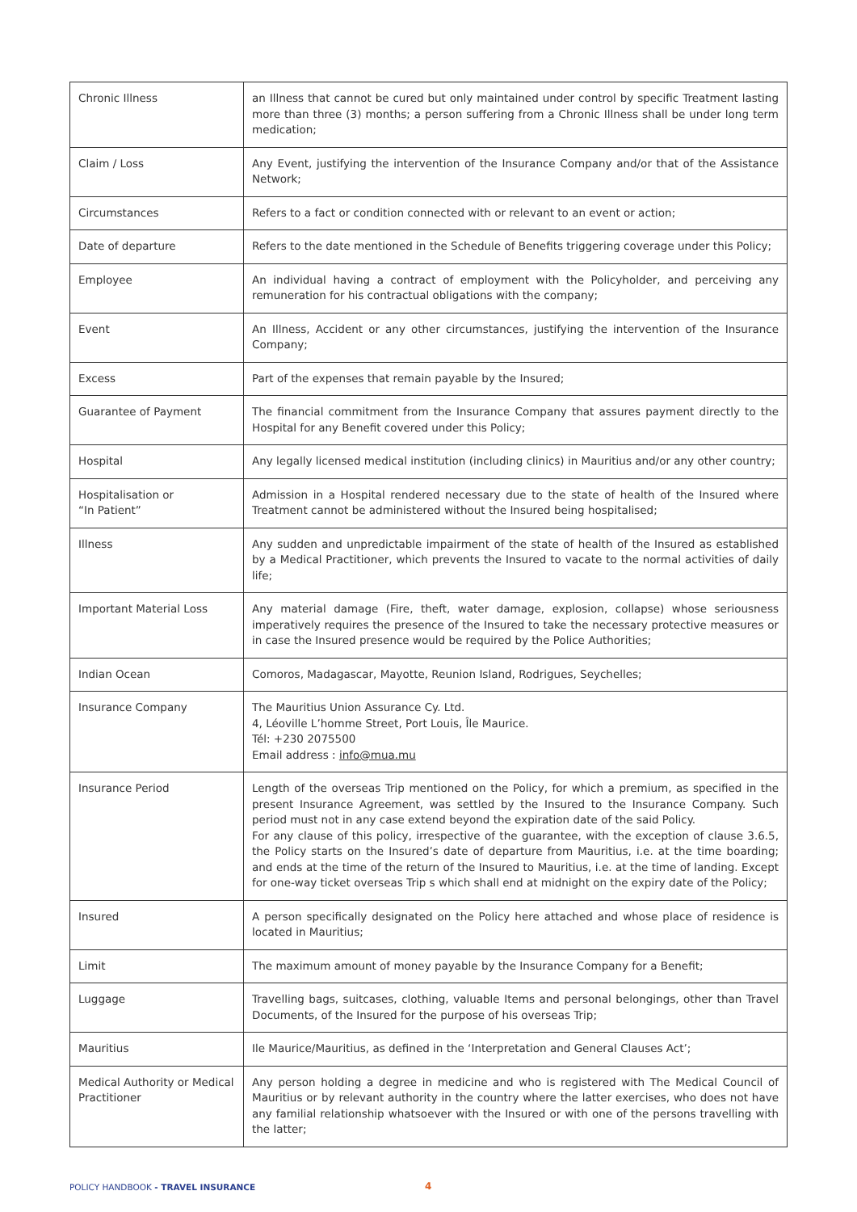| Chronic Illness | an Illness that cannot be cured but only maintained under control by specific Treatment lasting more than three (3) months; a person suffering from a Chronic Illness shall be under long term medication; |
| Claim / Loss | Any Event, justifying the intervention of the Insurance Company and/or that of the Assistance Network; |
| Circumstances | Refers to a fact or condition connected with or relevant to an event or action; |
| Date of departure | Refers to the date mentioned in the Schedule of Benefits triggering coverage under this Policy; |
| Employee | An individual having a contract of employment with the Policyholder, and perceiving any remuneration for his contractual obligations with the company; |
| Event | An Illness, Accident or any other circumstances, justifying the intervention of the Insurance Company; |
| Excess | Part of the expenses that remain payable by the Insured; |
| Guarantee of Payment | The financial commitment from the Insurance Company that assures payment directly to the Hospital for any Benefit covered under this Policy; |
| Hospital | Any legally licensed medical institution (including clinics) in Mauritius and/or any other country; |
| Hospitalisation or “In Patient” | Admission in a Hospital rendered necessary due to the state of health of the Insured where Treatment cannot be administered without the Insured being hospitalised; |
| Illness | Any sudden and unpredictable impairment of the state of health of the Insured as established by a Medical Practitioner, which prevents the Insured to vacate to the normal activities of daily life; |
| Important Material Loss | Any material damage (Fire, theft, water damage, explosion, collapse) whose seriousness imperatively requires the presence of the Insured to take the necessary protective measures or in case the Insured presence would be required by the Police Authorities; |
| Indian Ocean | Comoros, Madagascar, Mayotte, Reunion Island, Rodrigues, Seychelles; |
| Insurance Company | The Mauritius Union Assurance Cy. Ltd. 4, Léoville L’homme Street, Port Louis, Île Maurice. Tél: +230 2075500 Email address : info@mua.mu |
| Insurance Period | Length of the overseas Trip mentioned on the Policy, for which a premium, as specified in the present Insurance Agreement, was settled by the Insured to the Insurance Company. Such period must not in any case extend beyond the expiration date of the said Policy. For any clause of this policy, irrespective of the guarantee, with the exception of clause 3.6.5, the Policy starts on the Insured’s date of departure from Mauritius, i.e. at the time boarding; and ends at the time of the return of the Insured to Mauritius, i.e. at the time of landing. Except for one-way ticket overseas Trip s which shall end at midnight on the expiry date of the Policy; |
| Insured | A person specifically designated on the Policy here attached and whose place of residence is located in Mauritius; |
| Limit | The maximum amount of money payable by the Insurance Company for a Benefit; |
| Luggage | Travelling bags, suitcases, clothing, valuable Items and personal belongings, other than Travel Documents, of the Insured for the purpose of his overseas Trip; |
| Mauritius | Ile Maurice/Mauritius, as defined in the ‘Interpretation and General Clauses Act’; |
| Medical Authority or Medical Practitioner | Any person holding a degree in medicine and who is registered with The Medical Council of Mauritius or by relevant authority in the country where the latter exercises, who does not have any familial relationship whatsoever with the Insured or with one of the persons travelling with the latter; |
POLICY HANDBOOK - TRAVEL INSURANCE
4